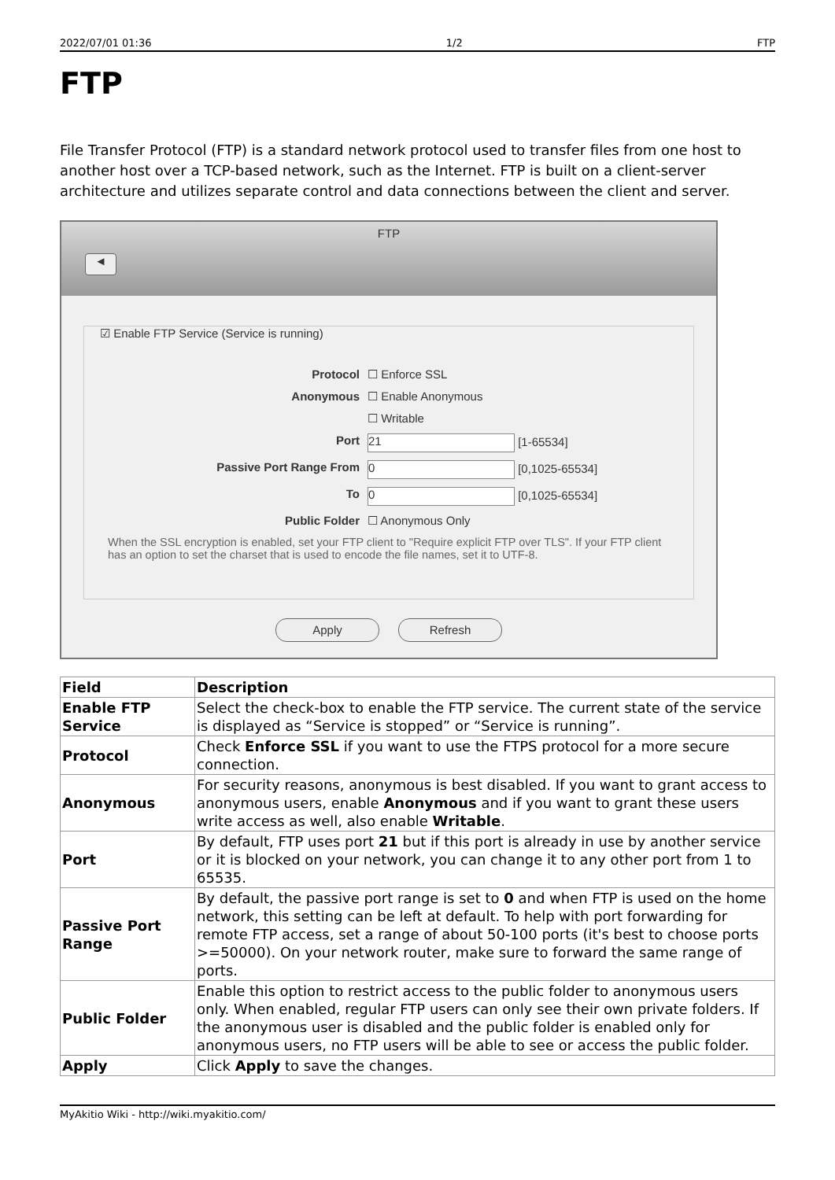2022/07/01 01:36 1/2 FTP
FTP
File Transfer Protocol (FTP) is a standard network protocol used to transfer files from one host to another host over a TCP-based network, such as the Internet. FTP is built on a client-server architecture and utilizes separate control and data connections between the client and server.
FTP
◄
☑ Enable FTP Service (Service is running)
Protocol ☐ Enforce SSL
Anonymous ☐ Enable Anonymous
☐ Writable
Port 21 [1-65534]
Passive Port Range From 0 [0,1025-65534]
To 0 [0,1025-65534]
Public Folder ☐ Anonymous Only
When the SSL encryption is enabled, set your FTP client to "Require explicit FTP over TLS". If your FTP client has an option to set the charset that is used to encode the file names, set it to UTF-8.
Apply Refresh
| Field | Description |
| --- | --- |
| Enable FTP Service | Select the check-box to enable the FTP service. The current state of the service is displayed as “Service is stopped” or “Service is running”. |
| Protocol | Check Enforce SSL if you want to use the FTPS protocol for a more secure connection. |
| Anonymous | For security reasons, anonymous is best disabled. If you want to grant access to anonymous users, enable Anonymous and if you want to grant these users write access as well, also enable Writable . |
| Port | By default, FTP uses port 21 but if this port is already in use by another service or it is blocked on your network, you can change it to any other port from 1 to 65535. |
| Passive Port Range | By default, the passive port range is set to 0 and when FTP is used on the home network, this setting can be left at default. To help with port forwarding for remote FTP access, set a range of about 50-100 ports (it's best to choose ports >=50000). On your network router, make sure to forward the same range of ports. |
| Public Folder | Enable this option to restrict access to the public folder to anonymous users only. When enabled, regular FTP users can only see their own private folders. If the anonymous user is disabled and the public folder is enabled only for anonymous users, no FTP users will be able to see or access the public folder. |
| Apply | Click Apply to save the changes. |
MyAkitio Wiki - http://wiki.myakitio.com/